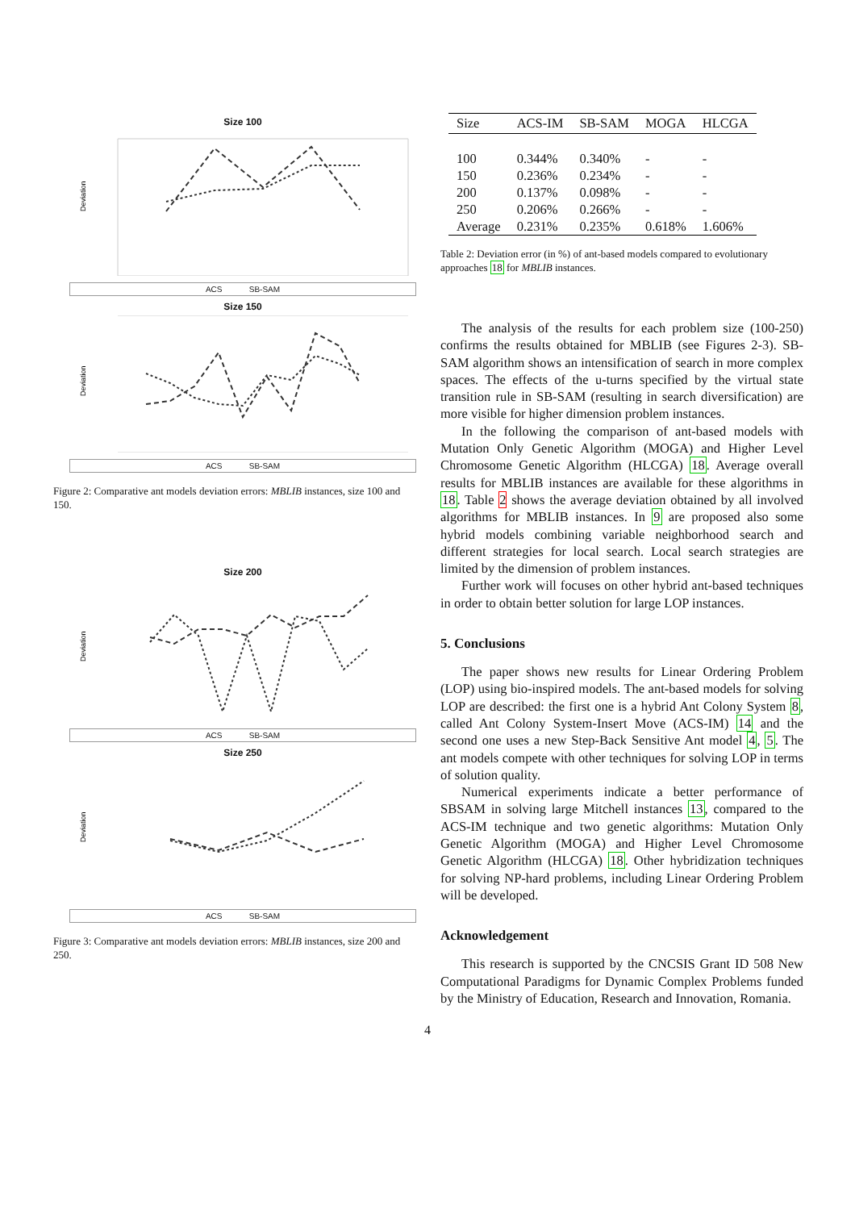Size 100
Deviation
ACS SB-SAM
Size 150
Deviation
ACS SB-SAM
Figure 2: Comparative ant models deviation errors: MBLIB instances, size 100 and 150.
Size 200
Deviation
ACS SB-SAM
Size 250
Deviation
ACS SB-SAM
Figure 3: Comparative ant models deviation errors: MBLIB instances, size 200 and 250.
| Size | ACS-IM | SB-SAM | MOGA | HLCGA |
| --- | --- | --- | --- | --- |
| 100 | 0.344% | 0.340% | - | - |
| 150 | 0.236% | 0.234% | - | - |
| 200 | 0.137% | 0.098% | - | - |
| 250 | 0.206% | 0.266% | - | - |
| Average | 0.231% | 0.235% | 0.618% | 1.606% |
Table 2: Deviation error (in %) of ant-based models compared to evolutionary approaches 18 for MBLIB instances.
The analysis of the results for each problem size (100-250) confirms the results obtained for MBLIB (see Figures 2-3). SB-SAM algorithm shows an intensification of search in more complex spaces. The effects of the u-turns specified by the virtual state transition rule in SB-SAM (resulting in search diversification) are more visible for higher dimension problem instances.
In the following the comparison of ant-based models with Mutation Only Genetic Algorithm (MOGA) and Higher Level Chromosome Genetic Algorithm (HLCGA) 18. Average overall results for MBLIB instances are available for these algorithms in 18. Table 2 shows the average deviation obtained by all involved algorithms for MBLIB instances. In 9 are proposed also some hybrid models combining variable neighborhood search and different strategies for local search. Local search strategies are limited by the dimension of problem instances.
Further work will focuses on other hybrid ant-based techniques in order to obtain better solution for large LOP instances.
5. Conclusions
The paper shows new results for Linear Ordering Problem (LOP) using bio-inspired models. The ant-based models for solving LOP are described: the first one is a hybrid Ant Colony System 8, called Ant Colony System-Insert Move (ACS-IM) 14 and the second one uses a new Step-Back Sensitive Ant model 4, 5. The ant models compete with other techniques for solving LOP in terms of solution quality.
Numerical experiments indicate a better performance of SBSAM in solving large Mitchell instances 13, compared to the ACS-IM technique and two genetic algorithms: Mutation Only Genetic Algorithm (MOGA) and Higher Level Chromosome Genetic Algorithm (HLCGA) 18. Other hybridization techniques for solving NP-hard problems, including Linear Ordering Problem will be developed.
Acknowledgement
This research is supported by the CNCSIS Grant ID 508 New Computational Paradigms for Dynamic Complex Problems funded by the Ministry of Education, Research and Innovation, Romania.
4